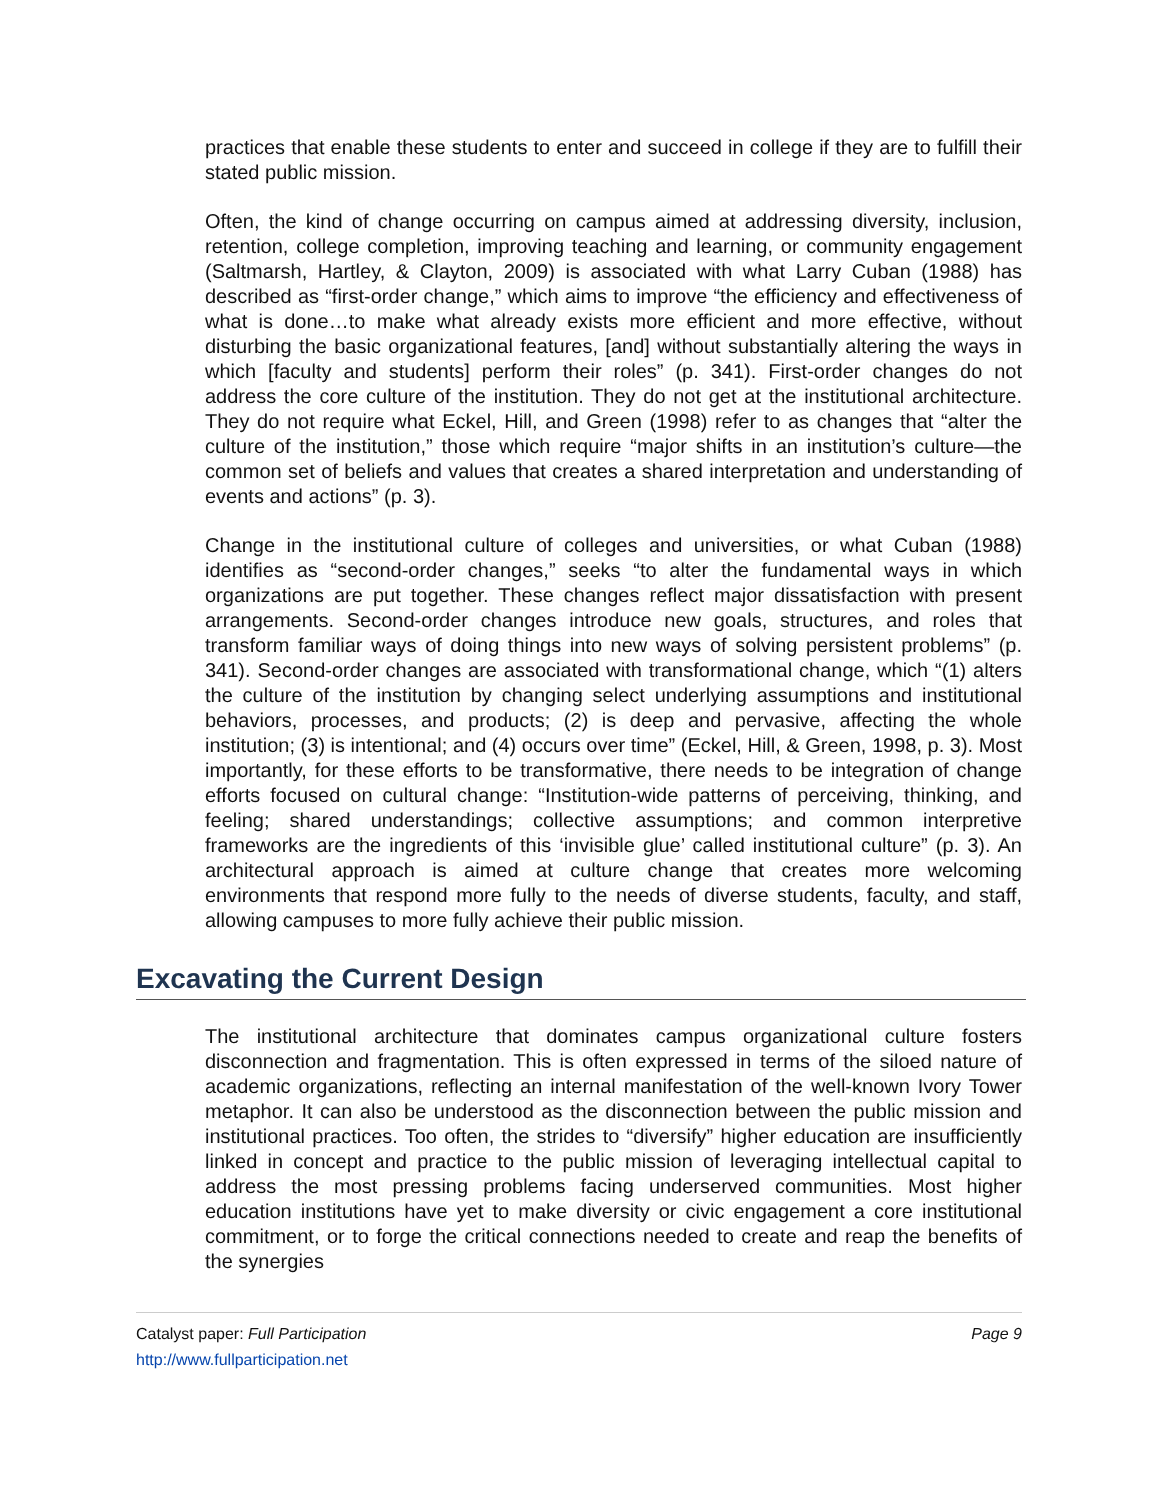practices that enable these students to enter and succeed in college if they are to fulfill their stated public mission.
Often, the kind of change occurring on campus aimed at addressing diversity, inclusion, retention, college completion, improving teaching and learning, or community engagement (Saltmarsh, Hartley, & Clayton, 2009) is associated with what Larry Cuban (1988) has described as “first-order change,” which aims to improve “the efficiency and effectiveness of what is done…to make what already exists more efficient and more effective, without disturbing the basic organizational features, [and] without substantially altering the ways in which [faculty and students] perform their roles” (p. 341). First-order changes do not address the core culture of the institution. They do not get at the institutional architecture. They do not require what Eckel, Hill, and Green (1998) refer to as changes that “alter the culture of the institution,” those which require “major shifts in an institution’s culture—the common set of beliefs and values that creates a shared interpretation and understanding of events and actions” (p. 3).
Change in the institutional culture of colleges and universities, or what Cuban (1988) identifies as “second-order changes,” seeks “to alter the fundamental ways in which organizations are put together. These changes reflect major dissatisfaction with present arrangements. Second-order changes introduce new goals, structures, and roles that transform familiar ways of doing things into new ways of solving persistent problems” (p. 341). Second-order changes are associated with transformational change, which “(1) alters the culture of the institution by changing select underlying assumptions and institutional behaviors, processes, and products; (2) is deep and pervasive, affecting the whole institution; (3) is intentional; and (4) occurs over time” (Eckel, Hill, & Green, 1998, p. 3). Most importantly, for these efforts to be transformative, there needs to be integration of change efforts focused on cultural change: “Institution-wide patterns of perceiving, thinking, and feeling; shared understandings; collective assumptions; and common interpretive frameworks are the ingredients of this ‘invisible glue’ called institutional culture” (p. 3). An architectural approach is aimed at culture change that creates more welcoming environments that respond more fully to the needs of diverse students, faculty, and staff, allowing campuses to more fully achieve their public mission.
Excavating the Current Design
The institutional architecture that dominates campus organizational culture fosters disconnection and fragmentation. This is often expressed in terms of the siloed nature of academic organizations, reflecting an internal manifestation of the well-known Ivory Tower metaphor. It can also be understood as the disconnection between the public mission and institutional practices. Too often, the strides to “diversify” higher education are insufficiently linked in concept and practice to the public mission of leveraging intellectual capital to address the most pressing problems facing underserved communities. Most higher education institutions have yet to make diversity or civic engagement a core institutional commitment, or to forge the critical connections needed to create and reap the benefits of the synergies
Catalyst paper: Full Participation Page 9
http://www.fullparticipation.net